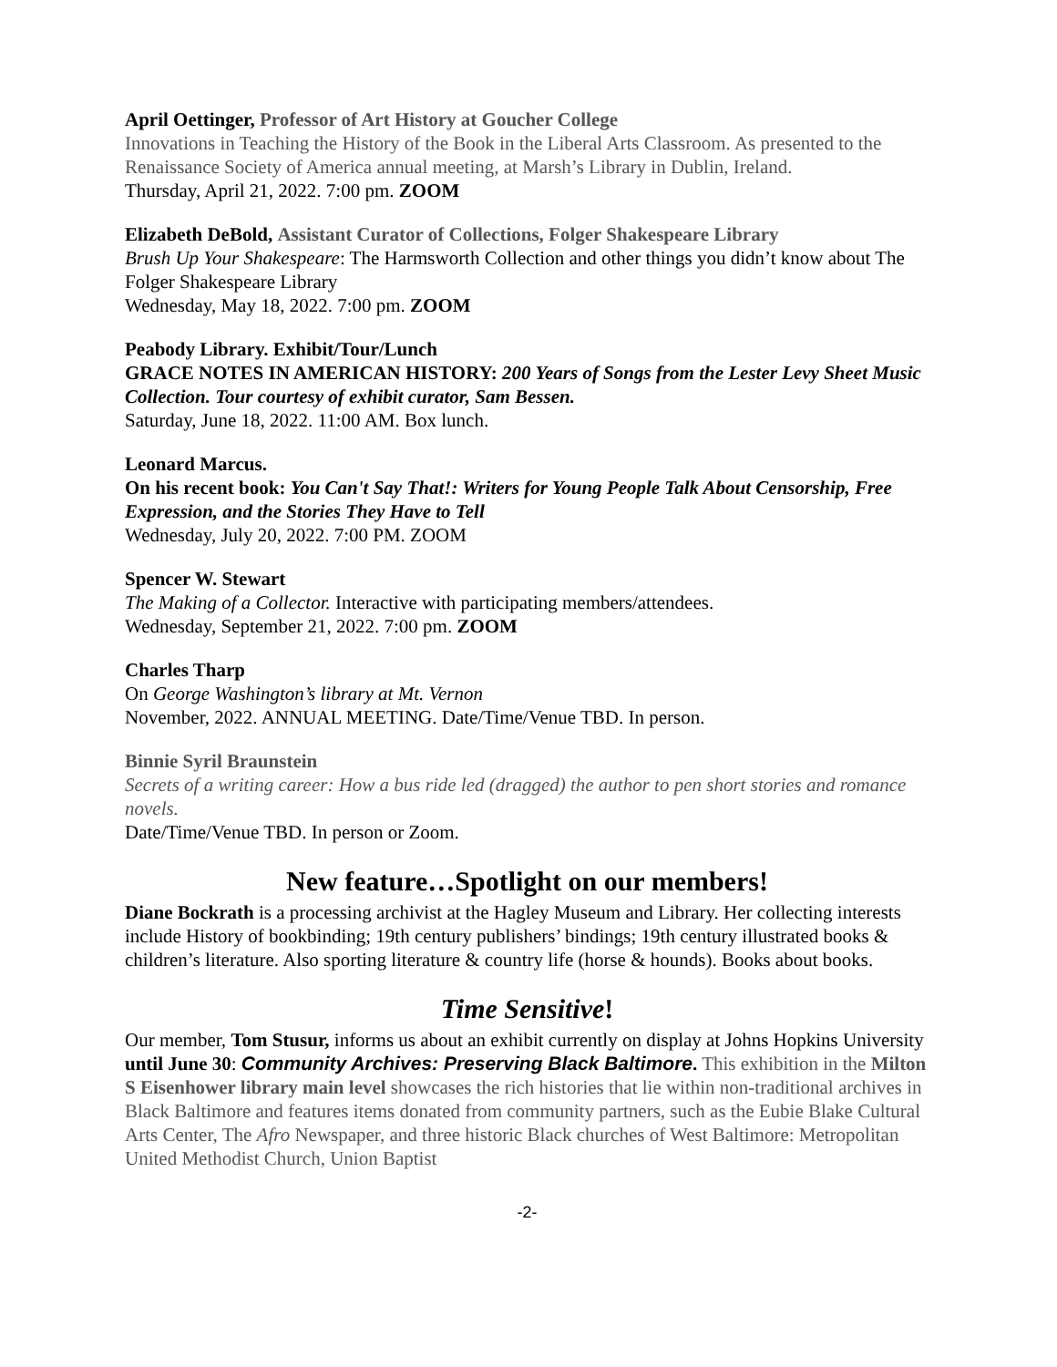April Oettinger, Professor of Art History at Goucher College
Innovations in Teaching the History of the Book in the Liberal Arts Classroom. As presented to the Renaissance Society of America annual meeting, at Marsh’s Library in Dublin, Ireland.
Thursday, April 21, 2022. 7:00 pm. ZOOM
Elizabeth DeBold, Assistant Curator of Collections, Folger Shakespeare Library
Brush Up Your Shakespeare: The Harmsworth Collection and other things you didn’t know about The Folger Shakespeare Library
Wednesday, May 18, 2022. 7:00 pm. ZOOM
Peabody Library. Exhibit/Tour/Lunch
GRACE NOTES IN AMERICAN HISTORY: 200 Years of Songs from the Lester Levy Sheet Music Collection. Tour courtesy of exhibit curator, Sam Bessen.
Saturday, June 18, 2022. 11:00 AM. Box lunch.
Leonard Marcus.
On his recent book: You Can't Say That!: Writers for Young People Talk About Censorship, Free Expression, and the Stories They Have to Tell
Wednesday, July 20, 2022. 7:00 PM. ZOOM
Spencer W. Stewart
The Making of a Collector. Interactive with participating members/attendees.
Wednesday, September 21, 2022. 7:00 pm. ZOOM
Charles Tharp
On George Washington’s library at Mt. Vernon
November, 2022. ANNUAL MEETING. Date/Time/Venue TBD. In person.
Binnie Syril Braunstein
Secrets of a writing career: How a bus ride led (dragged) the author to pen short stories and romance novels.
Date/Time/Venue TBD. In person or Zoom.
New feature…Spotlight on our members!
Diane Bockrath is a processing archivist at the Hagley Museum and Library. Her collecting interests include History of bookbinding; 19th century publishers’ bindings; 19th century illustrated books & children’s literature. Also sporting literature & country life (horse & hounds). Books about books.
Time Sensitive!
Our member, Tom Stusur, informs us about an exhibit currently on display at Johns Hopkins University until June 30: Community Archives: Preserving Black Baltimore. This exhibition in the Milton S Eisenhower library main level showcases the rich histories that lie within non-traditional archives in Black Baltimore and features items donated from community partners, such as the Eubie Blake Cultural Arts Center, The Afro Newspaper, and three historic Black churches of West Baltimore: Metropolitan United Methodist Church, Union Baptist
-2-